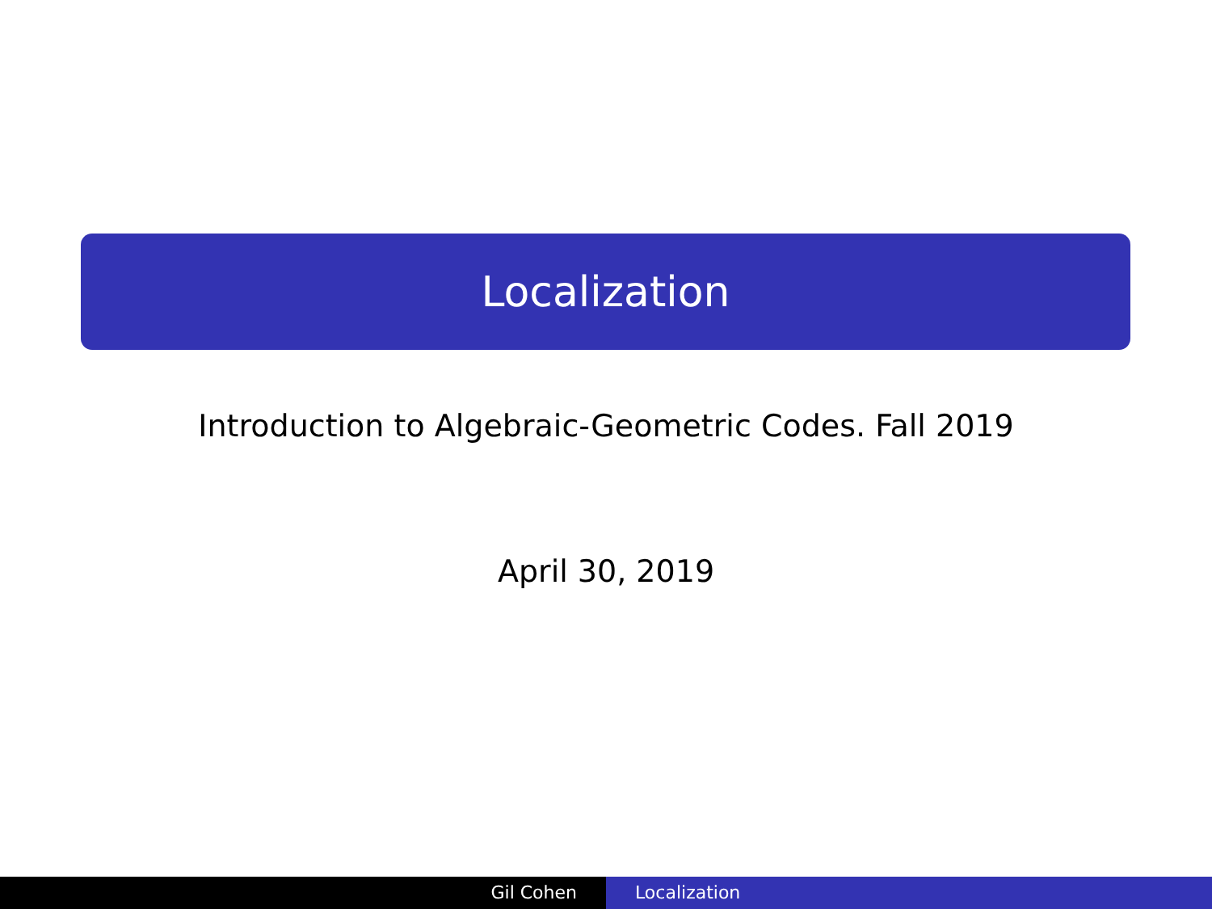Localization
Introduction to Algebraic-Geometric Codes. Fall 2019
April 30, 2019
Gil Cohen Localization